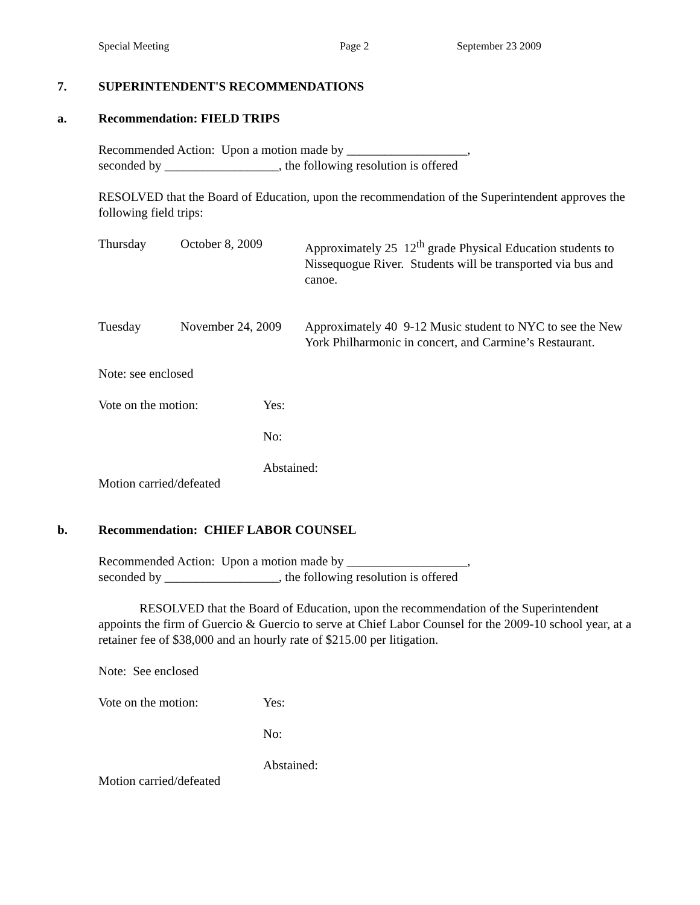Special Meeting Page 2 September 23 2009
7. SUPERINTENDENT'S RECOMMENDATIONS
a. Recommendation: FIELD TRIPS
Recommended Action: Upon a motion made by ___________________,
seconded by __________________, the following resolution is offered
RESOLVED that the Board of Education, upon the recommendation of the Superintendent approves the following field trips:
Thursday October 8, 2009 Approximately 25 12<sup>th</sup> grade Physical Education students to Nissequogue River. Students will be transported via bus and canoe.
Tuesday November 24, 2009 Approximately 40 9-12 Music student to NYC to see the New York Philharmonic in concert, and Carmine’s Restaurant.
Note: see enclosed
Vote on the motion: Yes:
No:
Abstained:
Motion carried/defeated
b. Recommendation: CHIEF LABOR COUNSEL
Recommended Action: Upon a motion made by ___________________,
seconded by __________________, the following resolution is offered
RESOLVED that the Board of Education, upon the recommendation of the Superintendent appoints the firm of Guercio & Guercio to serve at Chief Labor Counsel for the 2009-10 school year, at a retainer fee of $38,000 and an hourly rate of $215.00 per litigation.
Note: See enclosed
Vote on the motion: Yes:
No:
Abstained:
Motion carried/defeated